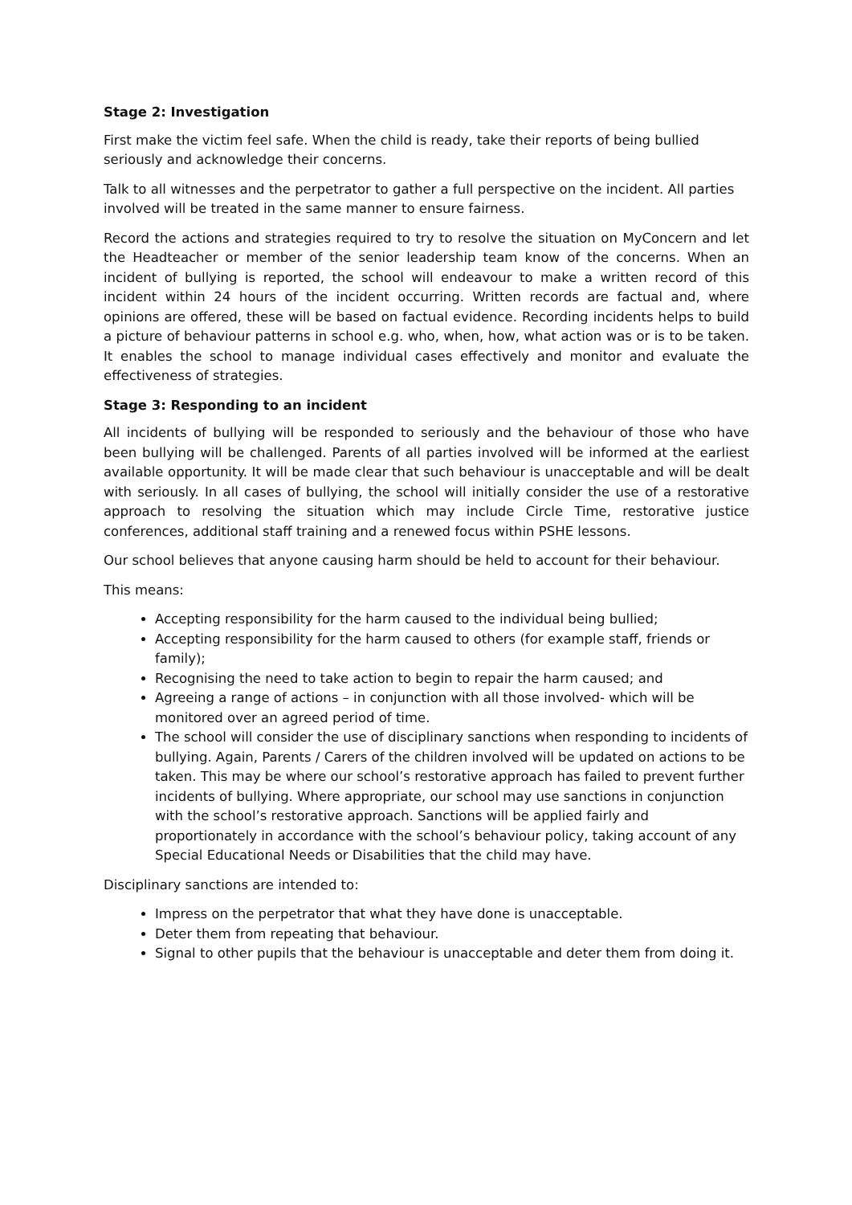Stage 2: Investigation
First make the victim feel safe. When the child is ready, take their reports of being bullied seriously and acknowledge their concerns.
Talk to all witnesses and the perpetrator to gather a full perspective on the incident. All parties involved will be treated in the same manner to ensure fairness.
Record the actions and strategies required to try to resolve the situation on MyConcern and let the Headteacher or member of the senior leadership team know of the concerns. When an incident of bullying is reported, the school will endeavour to make a written record of this incident within 24 hours of the incident occurring. Written records are factual and, where opinions are offered, these will be based on factual evidence. Recording incidents helps to build a picture of behaviour patterns in school e.g. who, when, how, what action was or is to be taken. It enables the school to manage individual cases effectively and monitor and evaluate the effectiveness of strategies.
Stage 3: Responding to an incident
All incidents of bullying will be responded to seriously and the behaviour of those who have been bullying will be challenged. Parents of all parties involved will be informed at the earliest available opportunity. It will be made clear that such behaviour is unacceptable and will be dealt with seriously. In all cases of bullying, the school will initially consider the use of a restorative approach to resolving the situation which may include Circle Time, restorative justice conferences, additional staff training and a renewed focus within PSHE lessons.
Our school believes that anyone causing harm should be held to account for their behaviour.
This means:
Accepting responsibility for the harm caused to the individual being bullied;
Accepting responsibility for the harm caused to others (for example staff, friends or family);
Recognising the need to take action to begin to repair the harm caused; and
Agreeing a range of actions – in conjunction with all those involved- which will be monitored over an agreed period of time.
The school will consider the use of disciplinary sanctions when responding to incidents of bullying. Again, Parents / Carers of the children involved will be updated on actions to be taken. This may be where our school’s restorative approach has failed to prevent further incidents of bullying. Where appropriate, our school may use sanctions in conjunction with the school’s restorative approach. Sanctions will be applied fairly and proportionately in accordance with the school’s behaviour policy, taking account of any Special Educational Needs or Disabilities that the child may have.
Disciplinary sanctions are intended to:
Impress on the perpetrator that what they have done is unacceptable.
Deter them from repeating that behaviour.
Signal to other pupils that the behaviour is unacceptable and deter them from doing it.